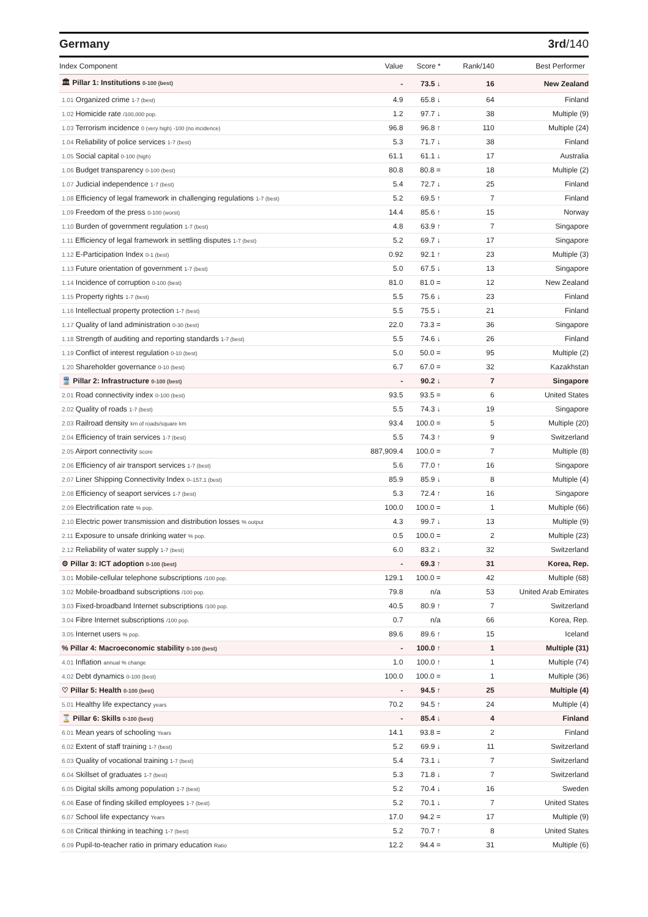Germany 3rd/140
| Index Component | Value | Score * | Rank/140 | Best Performer |
| --- | --- | --- | --- | --- |
| 🏛 Pillar 1: Institutions 0-100 (best) | - | 73.5 ↓ | 16 | New Zealand |
| 1.01 Organized crime 1-7 (best) | 4.9 | 65.8 ↓ | 64 | Finland |
| 1.02 Homicide rate /100,000 pop. | 1.2 | 97.7 ↓ | 38 | Multiple (9) |
| 1.03 Terrorism incidence 0 (very high) -100 (no incidence) | 96.8 | 96.8 ↑ | 110 | Multiple (24) |
| 1.04 Reliability of police services 1-7 (best) | 5.3 | 71.7 ↓ | 38 | Finland |
| 1.05 Social capital 0-100 (high) | 61.1 | 61.1 ↓ | 17 | Australia |
| 1.06 Budget transparency 0-100 (best) | 80.8 | 80.8 = | 18 | Multiple (2) |
| 1.07 Judicial independence 1-7 (best) | 5.4 | 72.7 ↓ | 25 | Finland |
| 1.08 Efficiency of legal framework in challenging regulations 1-7 (best) | 5.2 | 69.5 ↑ | 7 | Finland |
| 1.09 Freedom of the press 0-100 (worst) | 14.4 | 85.6 ↑ | 15 | Norway |
| 1.10 Burden of government regulation 1-7 (best) | 4.8 | 63.9 ↑ | 7 | Singapore |
| 1.11 Efficiency of legal framework in settling disputes 1-7 (best) | 5.2 | 69.7 ↓ | 17 | Singapore |
| 1.12 E-Participation Index 0-1 (best) | 0.92 | 92.1 ↑ | 23 | Multiple (3) |
| 1.13 Future orientation of government 1-7 (best) | 5.0 | 67.5 ↓ | 13 | Singapore |
| 1.14 Incidence of corruption 0-100 (best) | 81.0 | 81.0 = | 12 | New Zealand |
| 1.15 Property rights 1-7 (best) | 5.5 | 75.6 ↓ | 23 | Finland |
| 1.16 Intellectual property protection 1-7 (best) | 5.5 | 75.5 ↓ | 21 | Finland |
| 1.17 Quality of land administration 0-30 (best) | 22.0 | 73.3 = | 36 | Singapore |
| 1.18 Strength of auditing and reporting standards 1-7 (best) | 5.5 | 74.6 ↓ | 26 | Finland |
| 1.19 Conflict of interest regulation 0-10 (best) | 5.0 | 50.0 = | 95 | Multiple (2) |
| 1.20 Shareholder governance 0-10 (best) | 6.7 | 67.0 = | 32 | Kazakhstan |
| 🚆 Pillar 2: Infrastructure 0-100 (best) | - | 90.2 ↓ | 7 | Singapore |
| 2.01 Road connectivity index 0-100 (best) | 93.5 | 93.5 = | 6 | United States |
| 2.02 Quality of roads 1-7 (best) | 5.5 | 74.3 ↓ | 19 | Singapore |
| 2.03 Railroad density km of roads/square km | 93.4 | 100.0 = | 5 | Multiple (20) |
| 2.04 Efficiency of train services 1-7 (best) | 5.5 | 74.3 ↑ | 9 | Switzerland |
| 2.05 Airport connectivity score | 887,909.4 | 100.0 = | 7 | Multiple (8) |
| 2.06 Efficiency of air transport services 1-7 (best) | 5.6 | 77.0 ↑ | 16 | Singapore |
| 2.07 Liner Shipping Connectivity Index 0–157.1 (best) | 85.9 | 85.9 ↓ | 8 | Multiple (4) |
| 2.08 Efficiency of seaport services 1-7 (best) | 5.3 | 72.4 ↑ | 16 | Singapore |
| 2.09 Electrification rate % pop. | 100.0 | 100.0 = | 1 | Multiple (66) |
| 2.10 Electric power transmission and distribution losses % output | 4.3 | 99.7 ↓ | 13 | Multiple (9) |
| 2.11 Exposure to unsafe drinking water % pop. | 0.5 | 100.0 = | 2 | Multiple (23) |
| 2.12 Reliability of water supply 1-7 (best) | 6.0 | 83.2 ↓ | 32 | Switzerland |
| ⚙ Pillar 3: ICT adoption 0-100 (best) | - | 69.3 ↑ | 31 | Korea, Rep. |
| 3.01 Mobile-cellular telephone subscriptions /100 pop. | 129.1 | 100.0 = | 42 | Multiple (68) |
| 3.02 Mobile-broadband subscriptions /100 pop. | 79.8 | n/a | 53 | United Arab Emirates |
| 3.03 Fixed-broadband Internet subscriptions /100 pop. | 40.5 | 80.9 ↑ | 7 | Switzerland |
| 3.04 Fibre Internet subscriptions /100 pop. | 0.7 | n/a | 66 | Korea, Rep. |
| 3.05 Internet users % pop. | 89.6 | 89.6 ↑ | 15 | Iceland |
| % Pillar 4: Macroeconomic stability 0-100 (best) | - | 100.0 ↑ | 1 | Multiple (31) |
| 4.01 Inflation annual % change | 1.0 | 100.0 ↑ | 1 | Multiple (74) |
| 4.02 Debt dynamics 0-100 (best) | 100.0 | 100.0 = | 1 | Multiple (36) |
| ♡ Pillar 5: Health 0-100 (best) | - | 94.5 ↑ | 25 | Multiple (4) |
| 5.01 Healthy life expectancy years | 70.2 | 94.5 ↑ | 24 | Multiple (4) |
| ⌛ Pillar 6: Skills 0-100 (best) | - | 85.4 ↓ | 4 | Finland |
| 6.01 Mean years of schooling Years | 14.1 | 93.8 = | 2 | Finland |
| 6.02 Extent of staff training 1-7 (best) | 5.2 | 69.9 ↓ | 11 | Switzerland |
| 6.03 Quality of vocational training 1-7 (best) | 5.4 | 73.1 ↓ | 7 | Switzerland |
| 6.04 Skillset of graduates 1-7 (best) | 5.3 | 71.8 ↓ | 7 | Switzerland |
| 6.05 Digital skills among population 1-7 (best) | 5.2 | 70.4 ↓ | 16 | Sweden |
| 6.06 Ease of finding skilled employees 1-7 (best) | 5.2 | 70.1 ↓ | 7 | United States |
| 6.07 School life expectancy Years | 17.0 | 94.2 = | 17 | Multiple (9) |
| 6.08 Critical thinking in teaching 1-7 (best) | 5.2 | 70.7 ↑ | 8 | United States |
| 6.09 Pupil-to-teacher ratio in primary education Ratio | 12.2 | 94.4 = | 31 | Multiple (6) |